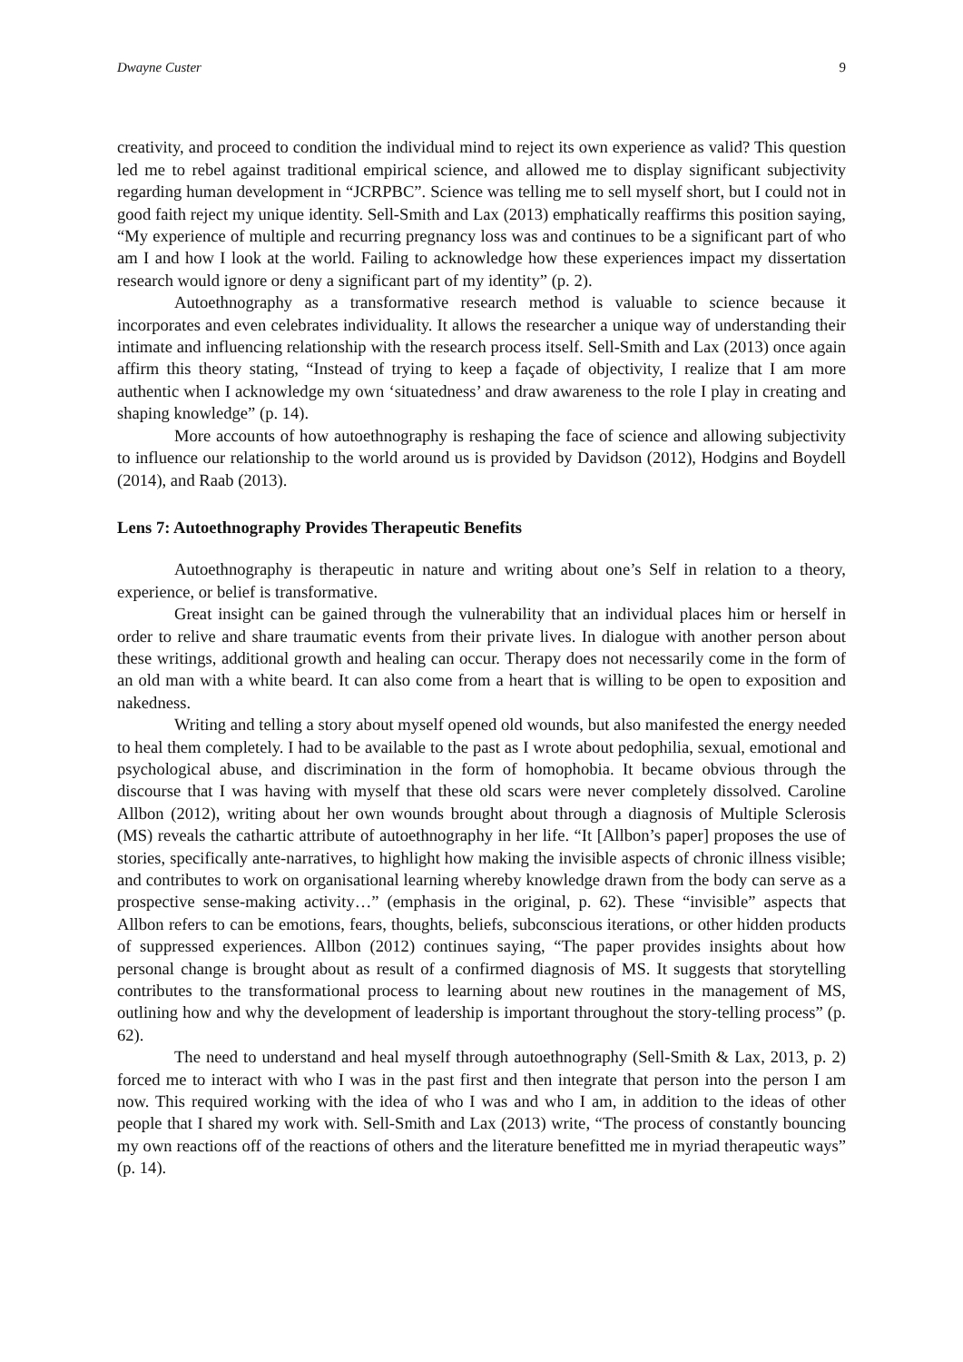Dwayne Custer 9
creativity, and proceed to condition the individual mind to reject its own experience as valid? This question led me to rebel against traditional empirical science, and allowed me to display significant subjectivity regarding human development in “JCRPBC”. Science was telling me to sell myself short, but I could not in good faith reject my unique identity. Sell-Smith and Lax (2013) emphatically reaffirms this position saying, “My experience of multiple and recurring pregnancy loss was and continues to be a significant part of who am I and how I look at the world. Failing to acknowledge how these experiences impact my dissertation research would ignore or deny a significant part of my identity” (p. 2).
Autoethnography as a transformative research method is valuable to science because it incorporates and even celebrates individuality. It allows the researcher a unique way of understanding their intimate and influencing relationship with the research process itself. Sell-Smith and Lax (2013) once again affirm this theory stating, “Instead of trying to keep a façade of objectivity, I realize that I am more authentic when I acknowledge my own ‘situatedness’ and draw awareness to the role I play in creating and shaping knowledge” (p. 14).
More accounts of how autoethnography is reshaping the face of science and allowing subjectivity to influence our relationship to the world around us is provided by Davidson (2012), Hodgins and Boydell (2014), and Raab (2013).
Lens 7: Autoethnography Provides Therapeutic Benefits
Autoethnography is therapeutic in nature and writing about one’s Self in relation to a theory, experience, or belief is transformative.
Great insight can be gained through the vulnerability that an individual places him or herself in order to relive and share traumatic events from their private lives. In dialogue with another person about these writings, additional growth and healing can occur. Therapy does not necessarily come in the form of an old man with a white beard. It can also come from a heart that is willing to be open to exposition and nakedness.
Writing and telling a story about myself opened old wounds, but also manifested the energy needed to heal them completely. I had to be available to the past as I wrote about pedophilia, sexual, emotional and psychological abuse, and discrimination in the form of homophobia. It became obvious through the discourse that I was having with myself that these old scars were never completely dissolved. Caroline Allbon (2012), writing about her own wounds brought about through a diagnosis of Multiple Sclerosis (MS) reveals the cathartic attribute of autoethnography in her life. “It [Allbon’s paper] proposes the use of stories, specifically ante-narratives, to highlight how making the invisible aspects of chronic illness visible; and contributes to work on organisational learning whereby knowledge drawn from the body can serve as a prospective sense-making activity…” (emphasis in the original, p. 62). These “invisible” aspects that Allbon refers to can be emotions, fears, thoughts, beliefs, subconscious iterations, or other hidden products of suppressed experiences. Allbon (2012) continues saying, “The paper provides insights about how personal change is brought about as result of a confirmed diagnosis of MS. It suggests that storytelling contributes to the transformational process to learning about new routines in the management of MS, outlining how and why the development of leadership is important throughout the story-telling process” (p. 62).
The need to understand and heal myself through autoethnography (Sell-Smith & Lax, 2013, p. 2) forced me to interact with who I was in the past first and then integrate that person into the person I am now. This required working with the idea of who I was and who I am, in addition to the ideas of other people that I shared my work with. Sell-Smith and Lax (2013) write, “The process of constantly bouncing my own reactions off of the reactions of others and the literature benefitted me in myriad therapeutic ways” (p. 14).